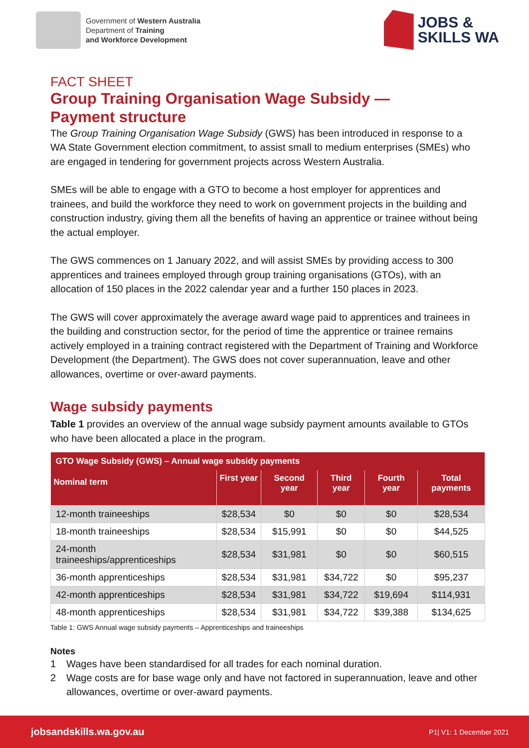Government of Western Australia
Department of Training
and Workforce Development
JOBS &
SKILLS WA
FACT SHEET
Group Training Organisation Wage Subsidy —
Payment structure
The Group Training Organisation Wage Subsidy (GWS) has been introduced in response to a WA State Government election commitment, to assist small to medium enterprises (SMEs) who are engaged in tendering for government projects across Western Australia.
SMEs will be able to engage with a GTO to become a host employer for apprentices and trainees, and build the workforce they need to work on government projects in the building and construction industry, giving them all the benefits of having an apprentice or trainee without being the actual employer.
The GWS commences on 1 January 2022, and will assist SMEs by providing access to 300 apprentices and trainees employed through group training organisations (GTOs), with an allocation of 150 places in the 2022 calendar year and a further 150 places in 2023.
The GWS will cover approximately the average award wage paid to apprentices and trainees in the building and construction sector, for the period of time the apprentice or trainee remains actively employed in a training contract registered with the Department of Training and Workforce Development (the Department). The GWS does not cover superannuation, leave and other allowances, overtime or over-award payments.
Wage subsidy payments
Table 1 provides an overview of the annual wage subsidy payment amounts available to GTOs who have been allocated a place in the program.
| GTO Wage Subsidy (GWS) – Annual wage subsidy payments | | | | | |
| --- | --- | --- | --- | --- | --- |
| Nominal term | First year | Second year | Third year | Fourth year | Total payments |
| 12-month traineeships | $28,534 | $0 | $0 | $0 | $28,534 |
| 18-month traineeships | $28,534 | $15,991 | $0 | $0 | $44,525 |
| 24-month traineeships/apprenticeships | $28,534 | $31,981 | $0 | $0 | $60,515 |
| 36-month apprenticeships | $28,534 | $31,981 | $34,722 | $0 | $95,237 |
| 42-month apprenticeships | $28,534 | $31,981 | $34,722 | $19,694 | $114,931 |
| 48-month apprenticeships | $28,534 | $31,981 | $34,722 | $39,388 | $134,625 |
Table 1: GWS Annual wage subsidy payments – Apprenticeships and traineeships
Notes
1 Wages have been standardised for all trades for each nominal duration.
2 Wage costs are for base wage only and have not factored in superannuation, leave and other allowances, overtime or over-award payments.
jobsandskills.wa.gov.au P1| V1: 1 December 2021